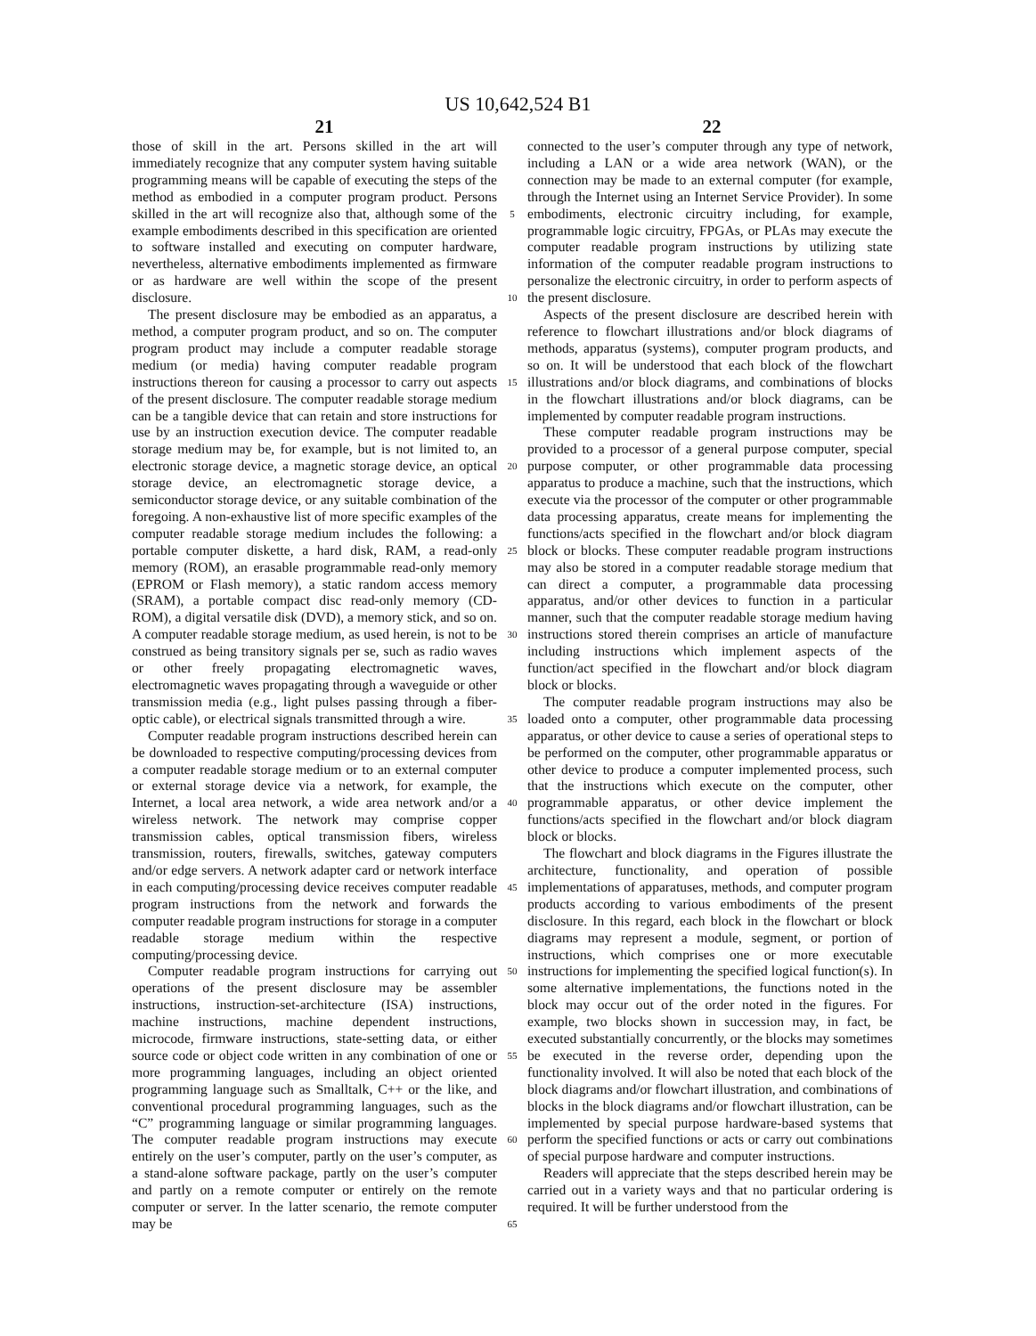US 10,642,524 B1
21 22
those of skill in the art. Persons skilled in the art will immediately recognize that any computer system having suitable programming means will be capable of executing the steps of the method as embodied in a computer program product. Persons skilled in the art will recognize also that, although some of the example embodiments described in this specification are oriented to software installed and executing on computer hardware, nevertheless, alternative embodiments implemented as firmware or as hardware are well within the scope of the present disclosure.
The present disclosure may be embodied as an apparatus, a method, a computer program product, and so on. The computer program product may include a computer readable storage medium (or media) having computer readable program instructions thereon for causing a processor to carry out aspects of the present disclosure. The computer readable storage medium can be a tangible device that can retain and store instructions for use by an instruction execution device. The computer readable storage medium may be, for example, but is not limited to, an electronic storage device, a magnetic storage device, an optical storage device, an electromagnetic storage device, a semiconductor storage device, or any suitable combination of the foregoing. A non-exhaustive list of more specific examples of the computer readable storage medium includes the following: a portable computer diskette, a hard disk, RAM, a read-only memory (ROM), an erasable programmable read-only memory (EPROM or Flash memory), a static random access memory (SRAM), a portable compact disc read-only memory (CD-ROM), a digital versatile disk (DVD), a memory stick, and so on. A computer readable storage medium, as used herein, is not to be construed as being transitory signals per se, such as radio waves or other freely propagating electromagnetic waves, electromagnetic waves propagating through a waveguide or other transmission media (e.g., light pulses passing through a fiber-optic cable), or electrical signals transmitted through a wire.
Computer readable program instructions described herein can be downloaded to respective computing/processing devices from a computer readable storage medium or to an external computer or external storage device via a network, for example, the Internet, a local area network, a wide area network and/or a wireless network. The network may comprise copper transmission cables, optical transmission fibers, wireless transmission, routers, firewalls, switches, gateway computers and/or edge servers. A network adapter card or network interface in each computing/processing device receives computer readable program instructions from the network and forwards the computer readable program instructions for storage in a computer readable storage medium within the respective computing/processing device.
Computer readable program instructions for carrying out operations of the present disclosure may be assembler instructions, instruction-set-architecture (ISA) instructions, machine instructions, machine dependent instructions, microcode, firmware instructions, state-setting data, or either source code or object code written in any combination of one or more programming languages, including an object oriented programming language such as Smalltalk, C++ or the like, and conventional procedural programming languages, such as the “C” programming language or similar programming languages. The computer readable program instructions may execute entirely on the user’s computer, partly on the user’s computer, as a stand-alone software package, partly on the user’s computer and partly on a remote computer or entirely on the remote computer or server. In the latter scenario, the remote computer may be
5
10
15
20
25
30
35
40
45
50
55
60
65
connected to the user’s computer through any type of network, including a LAN or a wide area network (WAN), or the connection may be made to an external computer (for example, through the Internet using an Internet Service Provider). In some embodiments, electronic circuitry including, for example, programmable logic circuitry, FPGAs, or PLAs may execute the computer readable program instructions by utilizing state information of the computer readable program instructions to personalize the electronic circuitry, in order to perform aspects of the present disclosure.
Aspects of the present disclosure are described herein with reference to flowchart illustrations and/or block diagrams of methods, apparatus (systems), computer program products, and so on. It will be understood that each block of the flowchart illustrations and/or block diagrams, and combinations of blocks in the flowchart illustrations and/or block diagrams, can be implemented by computer readable program instructions.
These computer readable program instructions may be provided to a processor of a general purpose computer, special purpose computer, or other programmable data processing apparatus to produce a machine, such that the instructions, which execute via the processor of the computer or other programmable data processing apparatus, create means for implementing the functions/acts specified in the flowchart and/or block diagram block or blocks. These computer readable program instructions may also be stored in a computer readable storage medium that can direct a computer, a programmable data processing apparatus, and/or other devices to function in a particular manner, such that the computer readable storage medium having instructions stored therein comprises an article of manufacture including instructions which implement aspects of the function/act specified in the flowchart and/or block diagram block or blocks.
The computer readable program instructions may also be loaded onto a computer, other programmable data processing apparatus, or other device to cause a series of operational steps to be performed on the computer, other programmable apparatus or other device to produce a computer implemented process, such that the instructions which execute on the computer, other programmable apparatus, or other device implement the functions/acts specified in the flowchart and/or block diagram block or blocks.
The flowchart and block diagrams in the Figures illustrate the architecture, functionality, and operation of possible implementations of apparatuses, methods, and computer program products according to various embodiments of the present disclosure. In this regard, each block in the flowchart or block diagrams may represent a module, segment, or portion of instructions, which comprises one or more executable instructions for implementing the specified logical function(s). In some alternative implementations, the functions noted in the block may occur out of the order noted in the figures. For example, two blocks shown in succession may, in fact, be executed substantially concurrently, or the blocks may sometimes be executed in the reverse order, depending upon the functionality involved. It will also be noted that each block of the block diagrams and/or flowchart illustration, and combinations of blocks in the block diagrams and/or flowchart illustration, can be implemented by special purpose hardware-based systems that perform the specified functions or acts or carry out combinations of special purpose hardware and computer instructions.
Readers will appreciate that the steps described herein may be carried out in a variety ways and that no particular ordering is required. It will be further understood from the